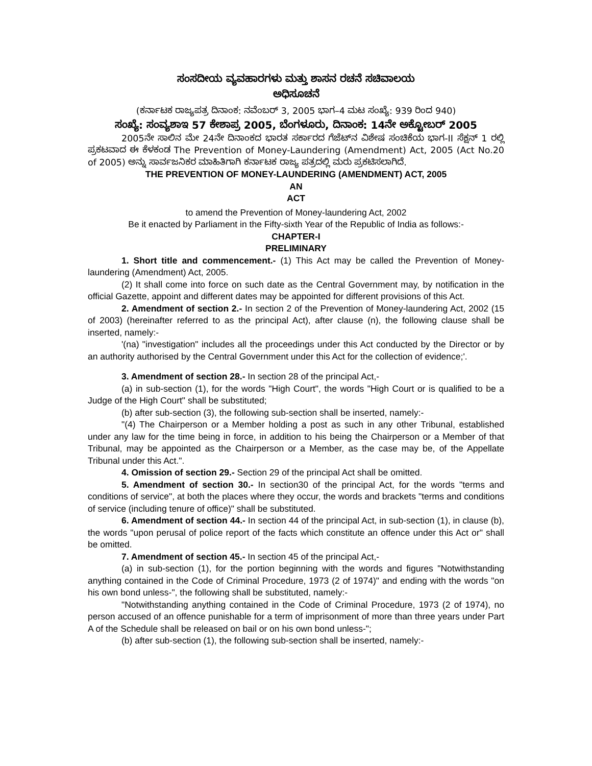ಸಂಸದೀಯ ವ್ಯವಹಾರಗಳು ಮತ್ತು ಶಾಸನ ರಚನೆ ಸಚಿವಾಲಯ
ಅಧಿಸೂಚನೆ
(ಕರ್ನಾಟಕ ರಾಜ್ಯಪತ್ರ ದಿನಾಂಕ: ನವೆಂಬರ್ 3, 2005 ಭಾಗ–4 ಮಟ ಸಂಖ್ಯೆ: 939 ರಿಂದ 940)
ಸಂಖ್ಯೆ: ಸಂವ್ಯಶಾಇ 57 ಕೇಶಾಪ್ರ 2005, ಬೆಂಗಳೂರು, ದಿನಾಂಕ: 14ನೇ ಅಕ್ಟೋಬರ್ 2005
2005ನೇ ಸಾಲಿನ ಮೇ 24ನೇ ದಿನಾಂಕದ ಭಾರತ ಸರ್ಕಾರದ ಗೆಜೆಟ್‌ನ ವಿಶೇಷ ಸಂಚಿಕೆಯ ಭಾಗ-II ಸೆಕ್ಷನ್ 1 ರಲ್ಲಿ ಪ್ರಕಟವಾದ ಈ ಕೆಳಕಂಡ The Prevention of Money-Laundering (Amendment) Act, 2005 (Act No.20 of 2005) ಅನ್ನು ಸಾರ್ವಜನಿಕರ ಮಾಹಿತಿಗಾಗಿ ಕರ್ನಾಟಕ ರಾಜ್ಯ ಪತ್ರದಲ್ಲಿ ಮರು ಪ್ರಕಟಿಸಲಾಗಿದೆ.
THE PREVENTION OF MONEY-LAUNDERING (AMENDMENT) ACT, 2005
AN
ACT
to amend the Prevention of Money-laundering Act, 2002
Be it enacted by Parliament in the Fifty-sixth Year of the Republic of India as follows:-
CHAPTER-I
PRELIMINARY
1. Short title and commencement.- (1) This Act may be called the Prevention of Money-laundering (Amendment) Act, 2005.
(2) It shall come into force on such date as the Central Government may, by notification in the official Gazette, appoint and different dates may be appointed for different provisions of this Act.
2. Amendment of section 2.- In section 2 of the Prevention of Money-laundering Act, 2002 (15 of 2003) (hereinafter referred to as the principal Act), after clause (n), the following clause shall be inserted, namely:-
'(na) "investigation" includes all the proceedings under this Act conducted by the Director or by an authority authorised by the Central Government under this Act for the collection of evidence;'.
3. Amendment of section 28.- In section 28 of the principal Act,-
(a) in sub-section (1), for the words "High Court", the words "High Court or is qualified to be a Judge of the High Court" shall be substituted;
(b) after sub-section (3), the following sub-section shall be inserted, namely:-
"(4) The Chairperson or a Member holding a post as such in any other Tribunal, established under any law for the time being in force, in addition to his being the Chairperson or a Member of that Tribunal, may be appointed as the Chairperson or a Member, as the case may be, of the Appellate Tribunal under this Act.".
4. Omission of section 29.- Section 29 of the principal Act shall be omitted.
5. Amendment of section 30.- In section30 of the principal Act, for the words "terms and conditions of service", at both the places where they occur, the words and brackets "terms and conditions of service (including tenure of office)" shall be substituted.
6. Amendment of section 44.- In section 44 of the principal Act, in sub-section (1), in clause (b), the words "upon perusal of police report of the facts which constitute an offence under this Act or" shall be omitted.
7. Amendment of section 45.- In section 45 of the principal Act,-
(a) in sub-section (1), for the portion beginning with the words and figures "Notwithstanding anything contained in the Code of Criminal Procedure, 1973 (2 of 1974)" and ending with the words "on his own bond unless-", the following shall be substituted, namely:-
"Notwithstanding anything contained in the Code of Criminal Procedure, 1973 (2 of 1974), no person accused of an offence punishable for a term of imprisonment of more than three years under Part A of the Schedule shall be released on bail or on his own bond unless-";
(b) after sub-section (1), the following sub-section shall be inserted, namely:-